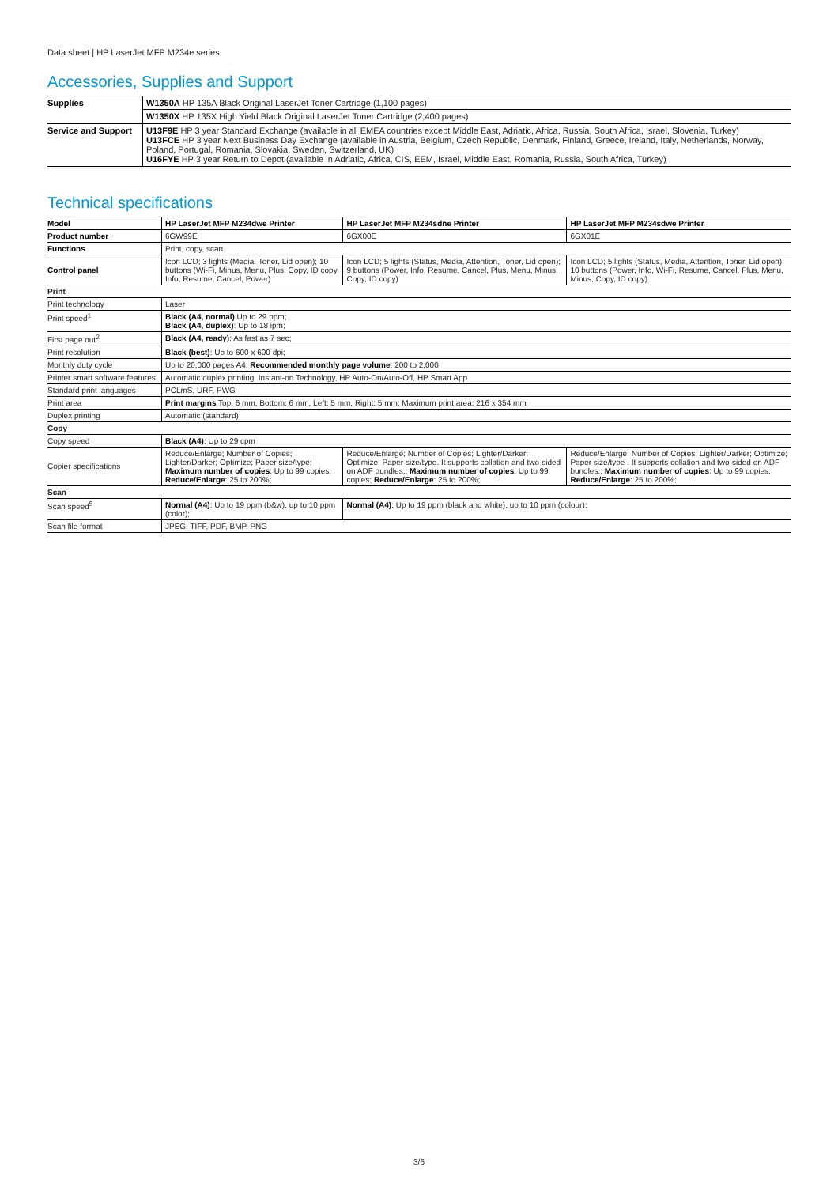Data sheet | HP LaserJet MFP M234e series
Accessories, Supplies and Support
| Supplies | W1350A HP 135A Black Original LaserJet Toner Cartridge (1,100 pages) |
| | W1350X HP 135X High Yield Black Original LaserJet Toner Cartridge (2,400 pages) |
| Service and Support | U13F9E HP 3 year Standard Exchange (available in all EMEA countries except Middle East, Adriatic, Africa, Russia, South Africa, Israel, Slovenia, Turkey) U13FCE HP 3 year Next Business Day Exchange (available in Austria, Belgium, Czech Republic, Denmark, Finland, Greece, Ireland, Italy, Netherlands, Norway, Poland, Portugal, Romania, Slovakia, Sweden, Switzerland, UK) U16FYE HP 3 year Return to Depot (available in Adriatic, Africa, CIS, EEM, Israel, Middle East, Romania, Russia, South Africa, Turkey) |
Technical specifications
| Model | HP LaserJet MFP M234dwe Printer | HP LaserJet MFP M234sdne Printer | HP LaserJet MFP M234sdwe Printer |
| Product number | 6GW99E | 6GX00E | 6GX01E |
| Functions | Print, copy, scan | | |
| Control panel | Icon LCD; 3 lights (Media, Toner, Lid open); 10 buttons (Wi-Fi, Minus, Menu, Plus, Copy, ID copy, Info, Resume, Cancel, Power) | Icon LCD; 5 lights (Status, Media, Attention, Toner, Lid open); 9 buttons (Power, Info, Resume, Cancel, Plus, Menu, Minus, Copy, ID copy) | Icon LCD; 5 lights (Status, Media, Attention, Toner, Lid open); 10 buttons (Power, Info, Wi-Fi, Resume, Cancel, Plus, Menu, Minus, Copy, ID copy) |
| Print | | | |
| Print technology | Laser | | |
| Print speed<sup>1</sup> | Black (A4, normal) Up to 29 ppm; Black (A4, duplex) : Up to 18 ipm; | | |
| First page out<sup>2</sup> | Black (A4, ready) : As fast as 7 sec; | | |
| Print resolution | Black (best) : Up to 600 x 600 dpi; | | |
| Monthly duty cycle | Up to 20,000 pages A4; Recommended monthly page volume : 200 to 2,000 | | |
| Printer smart software features | Automatic duplex printing, Instant-on Technology, HP Auto-On/Auto-Off, HP Smart App | | |
| Standard print languages | PCLmS, URF, PWG | | |
| Print area | Print margins Top: 6 mm, Bottom: 6 mm, Left: 5 mm, Right: 5 mm; Maximum print area: 216 x 354 mm | | |
| Duplex printing | Automatic (standard) | | |
| Copy | | | |
| Copy speed | Black (A4) : Up to 29 cpm | | |
| Copier specifications | Reduce/Enlarge; Number of Copies; Lighter/Darker; Optimize; Paper size/type; Maximum number of copies : Up to 99 copies; Reduce/Enlarge : 25 to 200%; | Reduce/Enlarge; Number of Copies; Lighter/Darker; Optimize; Paper size/type. It supports collation and two-sided on ADF bundles.; Maximum number of copies : Up to 99 copies; Reduce/Enlarge : 25 to 200%; | Reduce/Enlarge; Number of Copies; Lighter/Darker; Optimize; Paper size/type . It supports collation and two-sided on ADF bundles.; Maximum number of copies : Up to 99 copies; Reduce/Enlarge : 25 to 200%; |
| Scan | | | |
| Scan speed<sup>5</sup> | Normal (A4) : Up to 19 ppm (b&w), up to 10 ppm (color); | Normal (A4) : Up to 19 ppm (black and white), up to 10 ppm (colour); | |
| Scan file format | JPEG, TIFF, PDF, BMP, PNG | | |
3/6